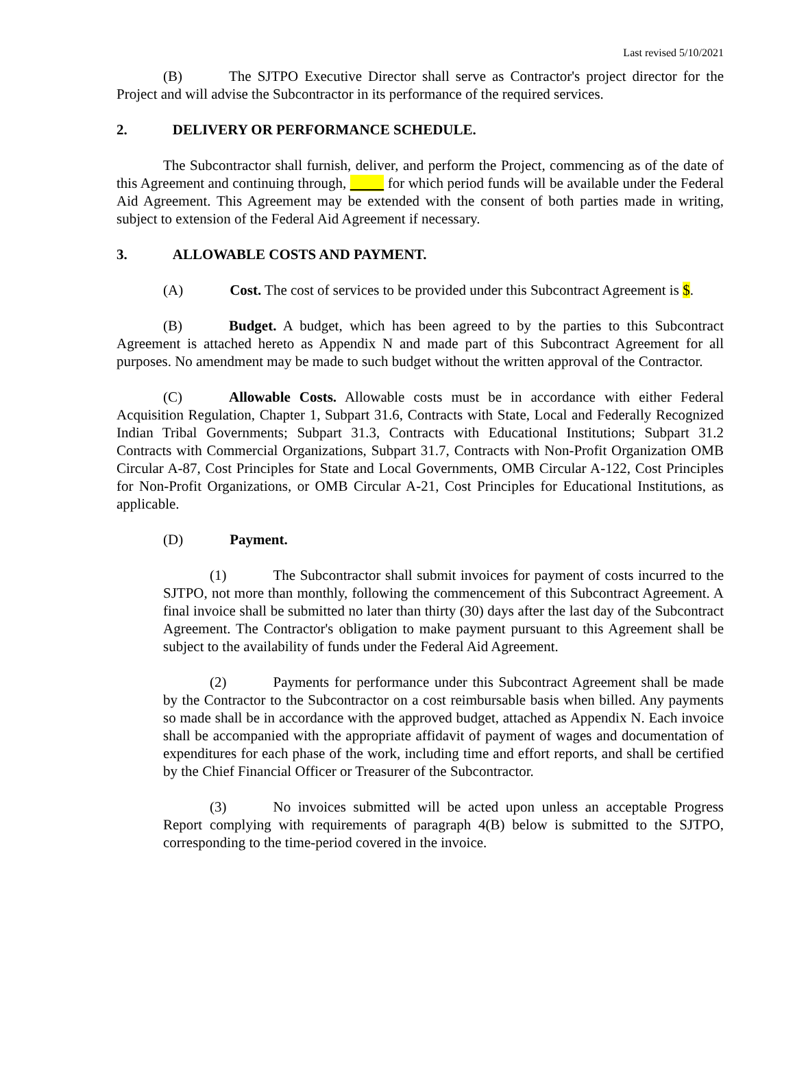Last revised 5/10/2021
(B) The SJTPO Executive Director shall serve as Contractor's project director for the Project and will advise the Subcontractor in its performance of the required services.
2. DELIVERY OR PERFORMANCE SCHEDULE.
The Subcontractor shall furnish, deliver, and perform the Project, commencing as of the date of this Agreement and continuing through, for which period funds will be available under the Federal Aid Agreement. This Agreement may be extended with the consent of both parties made in writing, subject to extension of the Federal Aid Agreement if necessary.
3. ALLOWABLE COSTS AND PAYMENT.
(A) Cost. The cost of services to be provided under this Subcontract Agreement is $.
(B) Budget. A budget, which has been agreed to by the parties to this Subcontract Agreement is attached hereto as Appendix N and made part of this Subcontract Agreement for all purposes. No amendment may be made to such budget without the written approval of the Contractor.
(C) Allowable Costs. Allowable costs must be in accordance with either Federal Acquisition Regulation, Chapter 1, Subpart 31.6, Contracts with State, Local and Federally Recognized Indian Tribal Governments; Subpart 31.3, Contracts with Educational Institutions; Subpart 31.2 Contracts with Commercial Organizations, Subpart 31.7, Contracts with Non-Profit Organization OMB Circular A-87, Cost Principles for State and Local Governments, OMB Circular A-122, Cost Principles for Non-Profit Organizations, or OMB Circular A-21, Cost Principles for Educational Institutions, as applicable.
(D) Payment.
(1) The Subcontractor shall submit invoices for payment of costs incurred to the SJTPO, not more than monthly, following the commencement of this Subcontract Agreement. A final invoice shall be submitted no later than thirty (30) days after the last day of the Subcontract Agreement. The Contractor's obligation to make payment pursuant to this Agreement shall be subject to the availability of funds under the Federal Aid Agreement.
(2) Payments for performance under this Subcontract Agreement shall be made by the Contractor to the Subcontractor on a cost reimbursable basis when billed. Any payments so made shall be in accordance with the approved budget, attached as Appendix N. Each invoice shall be accompanied with the appropriate affidavit of payment of wages and documentation of expenditures for each phase of the work, including time and effort reports, and shall be certified by the Chief Financial Officer or Treasurer of the Subcontractor.
(3) No invoices submitted will be acted upon unless an acceptable Progress Report complying with requirements of paragraph 4(B) below is submitted to the SJTPO, corresponding to the time-period covered in the invoice.